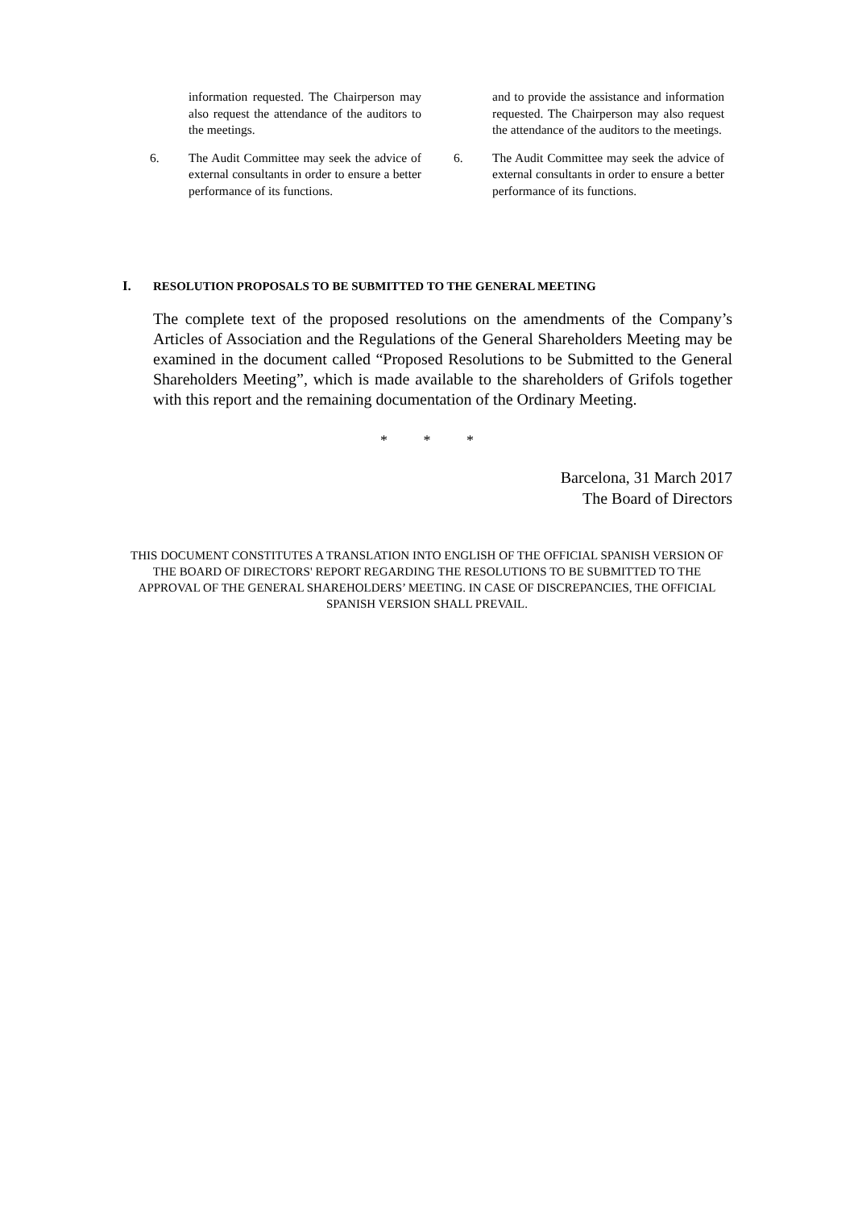information requested. The Chairperson may also request the attendance of the auditors to the meetings.
6. The Audit Committee may seek the advice of external consultants in order to ensure a better performance of its functions.
and to provide the assistance and information requested. The Chairperson may also request the attendance of the auditors to the meetings.
6. The Audit Committee may seek the advice of external consultants in order to ensure a better performance of its functions.
I. RESOLUTION PROPOSALS TO BE SUBMITTED TO THE GENERAL MEETING
The complete text of the proposed resolutions on the amendments of the Company’s Articles of Association and the Regulations of the General Shareholders Meeting may be examined in the document called “Proposed Resolutions to be Submitted to the General Shareholders Meeting”, which is made available to the shareholders of Grifols together with this report and the remaining documentation of the Ordinary Meeting.
* * *
Barcelona, 31 March 2017
The Board of Directors
THIS DOCUMENT CONSTITUTES A TRANSLATION INTO ENGLISH OF THE OFFICIAL SPANISH VERSION OF THE BOARD OF DIRECTORS' REPORT REGARDING THE RESOLUTIONS TO BE SUBMITTED TO THE APPROVAL OF THE GENERAL SHAREHOLDERS’ MEETING. IN CASE OF DISCREPANCIES, THE OFFICIAL SPANISH VERSION SHALL PREVAIL.